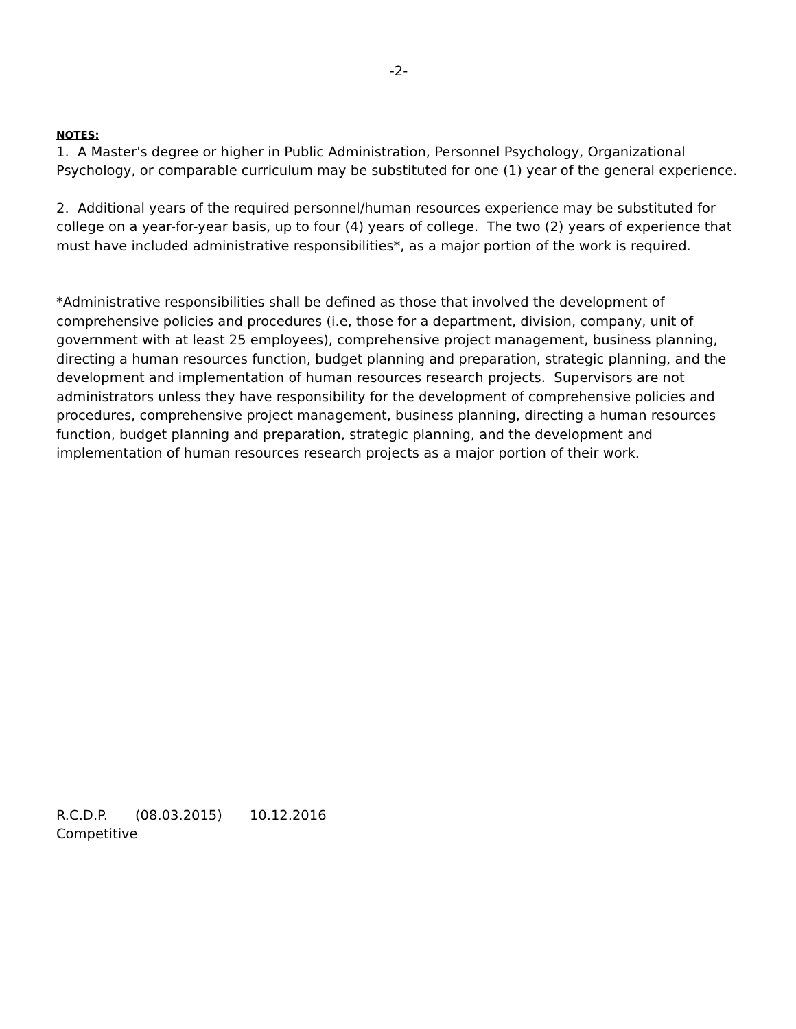-2-
NOTES:
1. A Master's degree or higher in Public Administration, Personnel Psychology, Organizational Psychology, or comparable curriculum may be substituted for one (1) year of the general experience.
2. Additional years of the required personnel/human resources experience may be substituted for college on a year-for-year basis, up to four (4) years of college. The two (2) years of experience that must have included administrative responsibilities*, as a major portion of the work is required.
*Administrative responsibilities shall be defined as those that involved the development of comprehensive policies and procedures (i.e, those for a department, division, company, unit of government with at least 25 employees), comprehensive project management, business planning, directing a human resources function, budget planning and preparation, strategic planning, and the development and implementation of human resources research projects. Supervisors are not administrators unless they have responsibility for the development of comprehensive policies and procedures, comprehensive project management, business planning, directing a human resources function, budget planning and preparation, strategic planning, and the development and implementation of human resources research projects as a major portion of their work.
R.C.D.P. (08.03.2015) 10.12.2016
Competitive